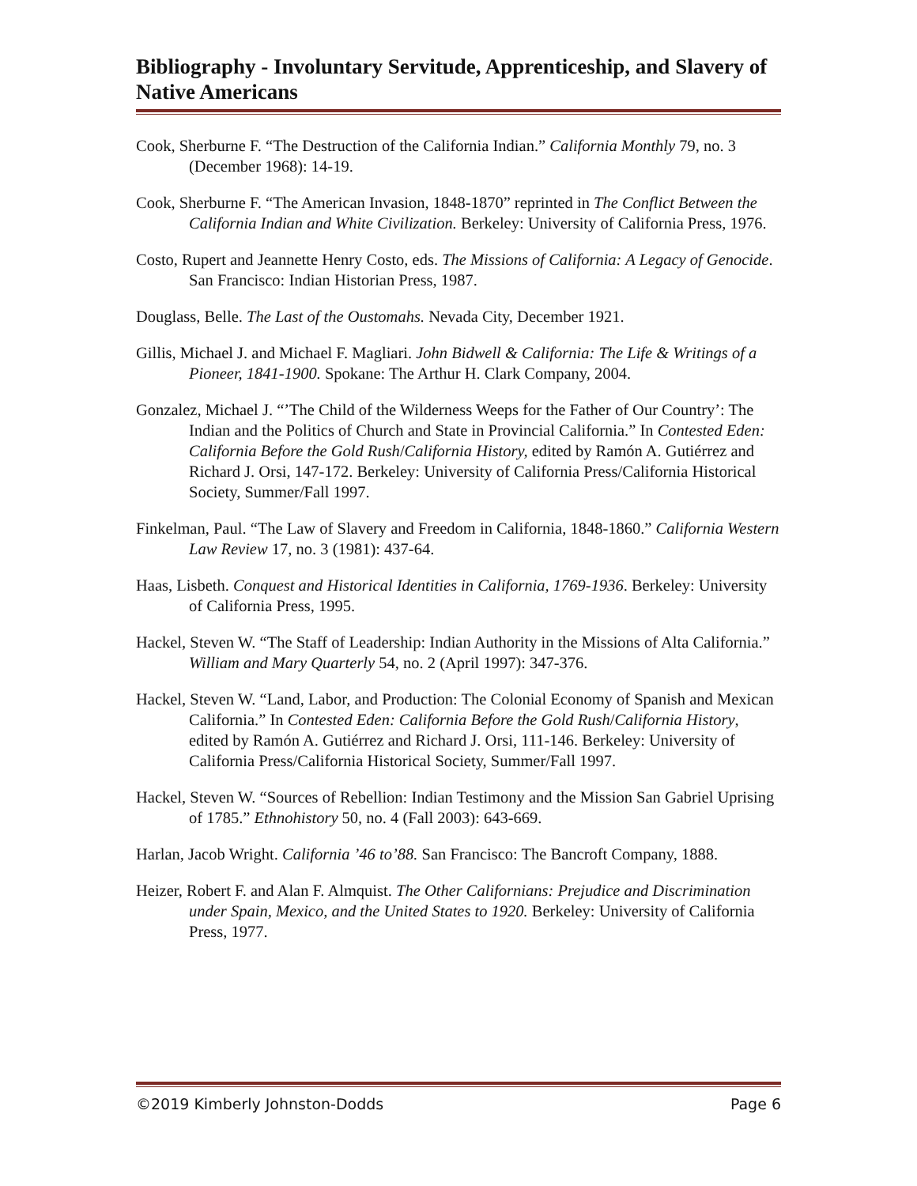Bibliography - Involuntary Servitude, Apprenticeship, and Slavery of Native Americans
Cook, Sherburne F. “The Destruction of the California Indian.” California Monthly 79, no. 3 (December 1968): 14-19.
Cook, Sherburne F. “The American Invasion, 1848-1870” reprinted in The Conflict Between the California Indian and White Civilization. Berkeley: University of California Press, 1976.
Costo, Rupert and Jeannette Henry Costo, eds. The Missions of California: A Legacy of Genocide. San Francisco: Indian Historian Press, 1987.
Douglass, Belle. The Last of the Oustomahs. Nevada City, December 1921.
Gillis, Michael J. and Michael F. Magliari. John Bidwell & California: The Life & Writings of a Pioneer, 1841-1900. Spokane: The Arthur H. Clark Company, 2004.
Gonzalez, Michael J. “’The Child of the Wilderness Weeps for the Father of Our Country’: The Indian and the Politics of Church and State in Provincial California.” In Contested Eden: California Before the Gold Rush/California History, edited by Ramón A. Gutiérrez and Richard J. Orsi, 147-172. Berkeley: University of California Press/California Historical Society, Summer/Fall 1997.
Finkelman, Paul. “The Law of Slavery and Freedom in California, 1848-1860.” California Western Law Review 17, no. 3 (1981): 437-64.
Haas, Lisbeth. Conquest and Historical Identities in California, 1769-1936. Berkeley: University of California Press, 1995.
Hackel, Steven W. “The Staff of Leadership: Indian Authority in the Missions of Alta California.” William and Mary Quarterly 54, no. 2 (April 1997): 347-376.
Hackel, Steven W. “Land, Labor, and Production: The Colonial Economy of Spanish and Mexican California.” In Contested Eden: California Before the Gold Rush/California History, edited by Ramón A. Gutiérrez and Richard J. Orsi, 111-146. Berkeley: University of California Press/California Historical Society, Summer/Fall 1997.
Hackel, Steven W. “Sources of Rebellion: Indian Testimony and the Mission San Gabriel Uprising of 1785.” Ethnohistory 50, no. 4 (Fall 2003): 643-669.
Harlan, Jacob Wright. California ’46 to’88. San Francisco: The Bancroft Company, 1888.
Heizer, Robert F. and Alan F. Almquist. The Other Californians: Prejudice and Discrimination under Spain, Mexico, and the United States to 1920. Berkeley: University of California Press, 1977.
©2019 Kimberly Johnston-Dodds Page 6